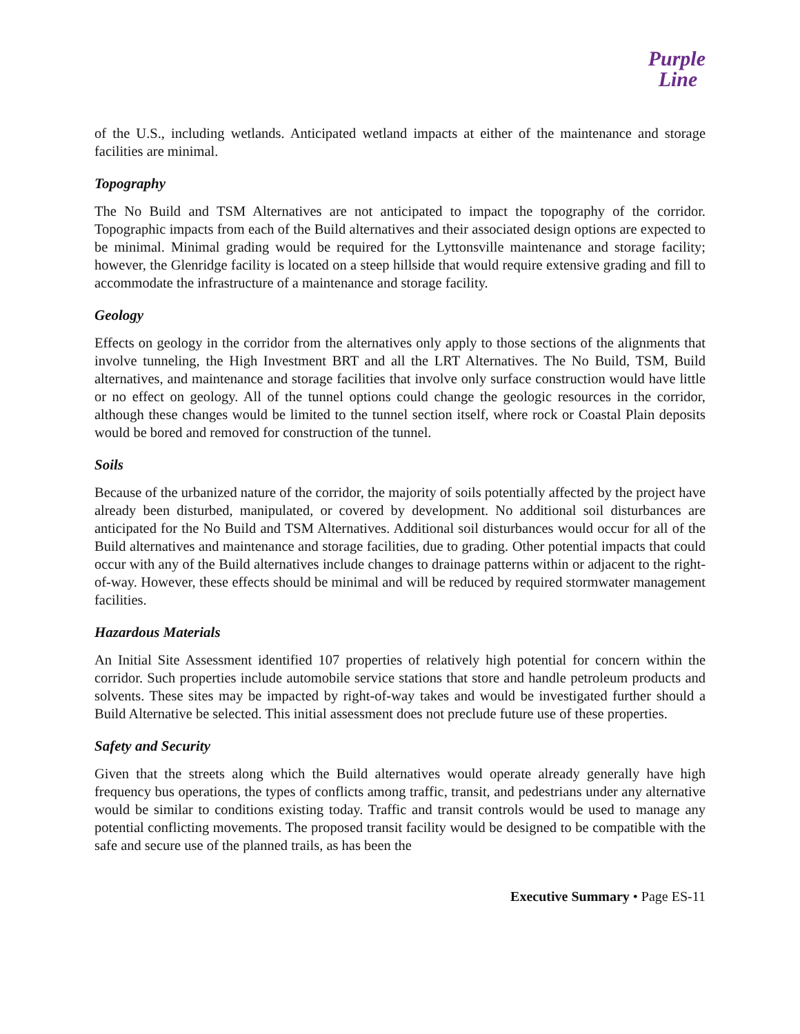Purple
Line
of the U.S., including wetlands. Anticipated wetland impacts at either of the maintenance and storage facilities are minimal.
Topography
The No Build and TSM Alternatives are not anticipated to impact the topography of the corridor. Topographic impacts from each of the Build alternatives and their associated design options are expected to be minimal. Minimal grading would be required for the Lyttonsville maintenance and storage facility; however, the Glenridge facility is located on a steep hillside that would require extensive grading and fill to accommodate the infrastructure of a maintenance and storage facility.
Geology
Effects on geology in the corridor from the alternatives only apply to those sections of the alignments that involve tunneling, the High Investment BRT and all the LRT Alternatives. The No Build, TSM, Build alternatives, and maintenance and storage facilities that involve only surface construction would have little or no effect on geology. All of the tunnel options could change the geologic resources in the corridor, although these changes would be limited to the tunnel section itself, where rock or Coastal Plain deposits would be bored and removed for construction of the tunnel.
Soils
Because of the urbanized nature of the corridor, the majority of soils potentially affected by the project have already been disturbed, manipulated, or covered by development. No additional soil disturbances are anticipated for the No Build and TSM Alternatives. Additional soil disturbances would occur for all of the Build alternatives and maintenance and storage facilities, due to grading. Other potential impacts that could occur with any of the Build alternatives include changes to drainage patterns within or adjacent to the right-of-way. However, these effects should be minimal and will be reduced by required stormwater management facilities.
Hazardous Materials
An Initial Site Assessment identified 107 properties of relatively high potential for concern within the corridor. Such properties include automobile service stations that store and handle petroleum products and solvents. These sites may be impacted by right-of-way takes and would be investigated further should a Build Alternative be selected. This initial assessment does not preclude future use of these properties.
Safety and Security
Given that the streets along which the Build alternatives would operate already generally have high frequency bus operations, the types of conflicts among traffic, transit, and pedestrians under any alternative would be similar to conditions existing today. Traffic and transit controls would be used to manage any potential conflicting movements. The proposed transit facility would be designed to be compatible with the safe and secure use of the planned trails, as has been the
Executive Summary • Page ES-11